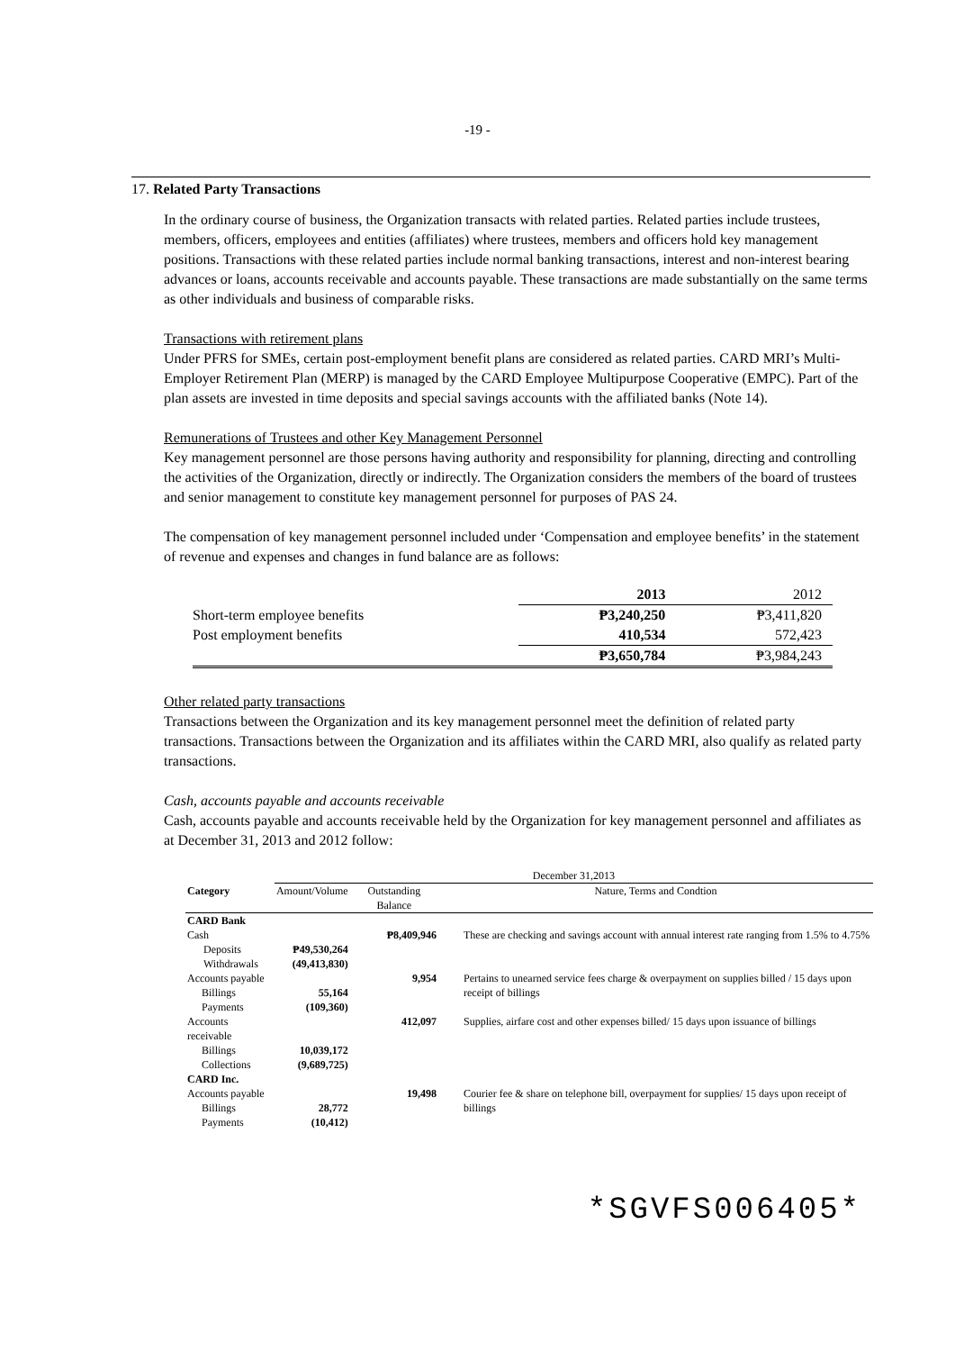-19 -
17. Related Party Transactions
In the ordinary course of business, the Organization transacts with related parties. Related parties include trustees, members, officers, employees and entities (affiliates) where trustees, members and officers hold key management positions. Transactions with these related parties include normal banking transactions, interest and non-interest bearing advances or loans, accounts receivable and accounts payable. These transactions are made substantially on the same terms as other individuals and business of comparable risks.
Transactions with retirement plans
Under PFRS for SMEs, certain post-employment benefit plans are considered as related parties. CARD MRI’s Multi-Employer Retirement Plan (MERP) is managed by the CARD Employee Multipurpose Cooperative (EMPC). Part of the plan assets are invested in time deposits and special savings accounts with the affiliated banks (Note 14).
Remunerations of Trustees and other Key Management Personnel
Key management personnel are those persons having authority and responsibility for planning, directing and controlling the activities of the Organization, directly or indirectly. The Organization considers the members of the board of trustees and senior management to constitute key management personnel for purposes of PAS 24.
The compensation of key management personnel included under ‘Compensation and employee benefits’ in the statement of revenue and expenses and changes in fund balance are as follows:
| | 2013 | 2012 |
| Short-term employee benefits | ₱3,240,250 | ₱3,411,820 |
| Post employment benefits | 410,534 | 572,423 |
| | ₱3,650,784 | ₱3,984,243 |
Other related party transactions
Transactions between the Organization and its key management personnel meet the definition of related party transactions. Transactions between the Organization and its affiliates within the CARD MRI, also qualify as related party transactions.
Cash, accounts payable and accounts receivable
Cash, accounts payable and accounts receivable held by the Organization for key management personnel and affiliates as at December 31, 2013 and 2012 follow:
| | December 31,2013 | | |
| Category | Amount/Volume | Outstanding Balance | Nature, Terms and Condtion |
| CARD Bank | | | |
| Cash | | ₱8,409,946 | These are checking and savings account with annual interest rate ranging from 1.5% to 4.75% |
| Deposits | ₱49,530,264 | | |
| Withdrawals | (49,413,830) | | |
| Accounts payable | | 9,954 | Pertains to unearned service fees charge & overpayment on supplies billed / 15 days upon receipt of billings |
| Billings | 55,164 | | |
| Payments | (109,360) | | |
| Accounts receivable | | 412,097 | Supplies, airfare cost and other expenses billed/ 15 days upon issuance of billings |
| Billings | 10,039,172 | | |
| Collections | (9,689,725) | | |
| CARD Inc. | | | |
| Accounts payable | | 19,498 | Courier fee & share on telephone bill, overpayment for supplies/ 15 days upon receipt of billings |
| Billings | 28,772 | | |
| Payments | (10,412) | | |
*SGVFS006405*